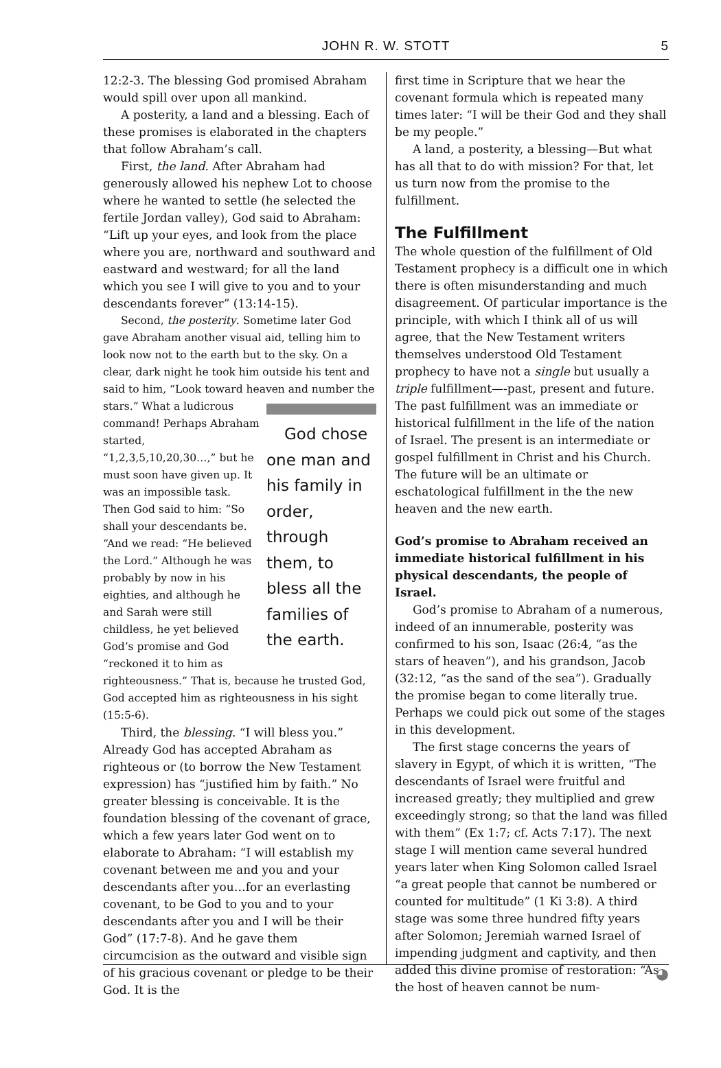JOHN R. W. STOTT 5
12:2-3. The blessing God promised Abraham would spill over upon all mankind.
A posterity, a land and a blessing. Each of these promises is elaborated in the chapters that follow Abraham’s call.
First, the land. After Abraham had generously allowed his nephew Lot to choose where he wanted to settle (he selected the fertile Jordan valley), God said to Abraham: “Lift up your eyes, and look from the place where you are, northward and southward and eastward and westward; for all the land which you see I will give to you and to your descendants forever” (13:14-15).
Second, the posterity. Sometime later God gave Abraham another visual aid, telling him to look now not to the earth but to the sky. On a clear, dark night he took him outside his tent and said to him, “Look toward heaven and God chose one man and his family in order, through them, to bless all the families of the earth. number the stars.” What a ludicrous command! Perhaps Abraham started, “1,2,3,5,10,20,30…,” but he must soon have given up. It was an impossible task. Then God said to him: “So shall your descendants be. “And we read: “He believed the Lord.” Although he was probably by now in his eighties, and although he and Sarah were still childless, he yet believed God’s promise and God “reckoned it to him as righteousness.” That is, because he trusted God, God accepted him as righteousness in his sight (15:5-6).
Third, the blessing. “I will bless you.” Already God has accepted Abraham as righteous or (to borrow the New Testament expression) has “justified him by faith.” No greater blessing is conceivable. It is the foundation blessing of the covenant of grace, which a few years later God went on to elaborate to Abraham: “I will establish my covenant between me and you and your descendants after you…for an everlasting covenant, to be God to you and to your descendants after you and I will be their God” (17:7-8). And he gave them circumcision as the outward and visible sign of his gracious covenant or pledge to be their God. It is the
first time in Scripture that we hear the covenant formula which is repeated many times later: “I will be their God and they shall be my people.”
A land, a posterity, a blessing—But what has all that to do with mission? For that, let us turn now from the promise to the fulfillment.
The Fulfillment
The whole question of the fulfillment of Old Testament prophecy is a difficult one in which there is often misunderstanding and much disagreement. Of particular importance is the principle, with which I think all of us will agree, that the New Testament writers themselves understood Old Testament prophecy to have not a single but usually a triple fulfillment—-past, present and future. The past fulfillment was an immediate or historical fulfillment in the life of the nation of Israel. The present is an intermediate or gospel fulfillment in Christ and his Church. The future will be an ultimate or eschatological fulfillment in the the new heaven and the new earth.
God’s promise to Abraham received an immediate historical fulfillment in his physical descendants, the people of Israel.
God’s promise to Abraham of a numerous, indeed of an innumerable, posterity was confirmed to his son, Isaac (26:4, “as the stars of heaven”), and his grandson, Jacob (32:12, “as the sand of the sea”). Gradually the promise began to come literally true. Perhaps we could pick out some of the stages in this development.
The first stage concerns the years of slavery in Egypt, of which it is written, “The descendants of Israel were fruitful and increased greatly; they multiplied and grew exceedingly strong; so that the land was filled with them” (Ex 1:7; cf. Acts 7:17). The next stage I will mention came several hundred years later when King Solomon called Israel “a great people that cannot be numbered or counted for multitude” (1 Ki 3:8). A third stage was some three hundred fifty years after Solomon; Jeremiah warned Israel of impending judgment and captivity, and then added this divine promise of restoration: “As the host of heaven cannot be num-
◕